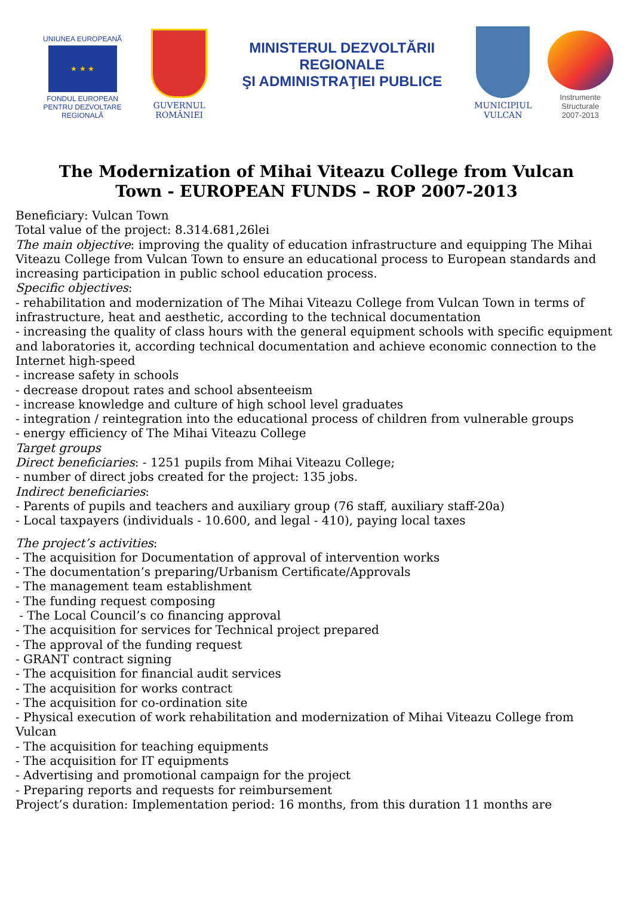UNIUNEA EUROPEANĂ
★ ★ ★
FONDUL EUROPEAN
PENTRU DEZVOLTARE REGIONALĂ
GUVERNUL ROMÂNIEI
MINISTERUL DEZVOLTĂRII REGIONALE
ŞI ADMINISTRAŢIEI PUBLICE
MUNICIPIUL VULCAN
Instrumente Structurale
2007-2013
The Modernization of Mihai Viteazu College from Vulcan Town - EUROPEAN FUNDS – ROP 2007-2013
Beneficiary: Vulcan Town
Total value of the project: 8.314.681,26lei
The main objective: improving the quality of education infrastructure and equipping The Mihai Viteazu College from Vulcan Town to ensure an educational process to European standards and increasing participation in public school education process.
Specific objectives:
- rehabilitation and modernization of The Mihai Viteazu College from Vulcan Town in terms of infrastructure, heat and aesthetic, according to the technical documentation
- increasing the quality of class hours with the general equipment schools with specific equipment and laboratories it, according technical documentation and achieve economic connection to the Internet high-speed
- increase safety in schools
- decrease dropout rates and school absenteeism
- increase knowledge and culture of high school level graduates
- integration / reintegration into the educational process of children from vulnerable groups
- energy efficiency of The Mihai Viteazu College
Target groups
Direct beneficiaries: - 1251 pupils from Mihai Viteazu College;
- number of direct jobs created for the project: 135 jobs.
Indirect beneficiaries:
- Parents of pupils and teachers and auxiliary group (76 staff, auxiliary staff-20a)
- Local taxpayers (individuals - 10.600, and legal - 410), paying local taxes
The project’s activities:
- The acquisition for Documentation of approval of intervention works
- The documentation’s preparing/Urbanism Certificate/Approvals
- The management team establishment
- The funding request composing
- The Local Council’s co financing approval
- The acquisition for services for Technical project prepared
- The approval of the funding request
- GRANT contract signing
- The acquisition for financial audit services
- The acquisition for works contract
- The acquisition for co-ordination site
- Physical execution of work rehabilitation and modernization of Mihai Viteazu College from Vulcan
- The acquisition for teaching equipments
- The acquisition for IT equipments
- Advertising and promotional campaign for the project
- Preparing reports and requests for reimbursement
Project’s duration: Implementation period: 16 months, from this duration 11 months are